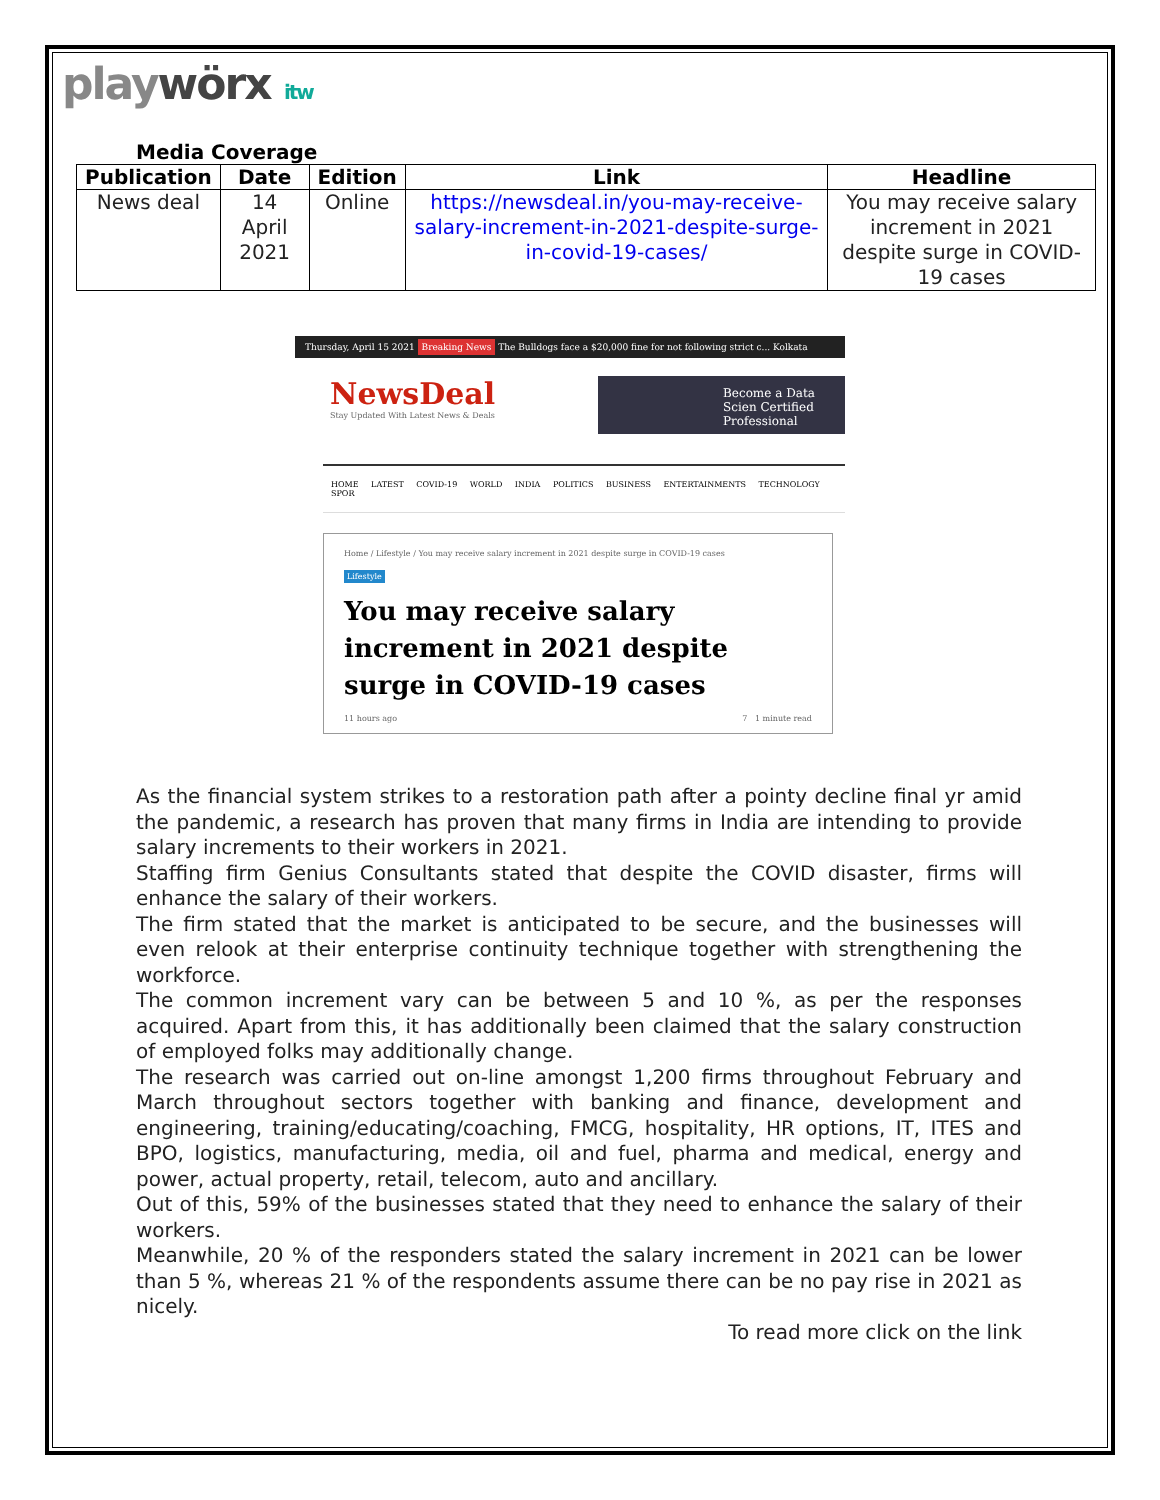playwörx itw
Media Coverage
| Publication | Date | Edition | Link | Headline |
| --- | --- | --- | --- | --- |
| News deal | 14 April 2021 | Online | https://newsdeal.in/you-may-receive-salary-increment-in-2021-despite-surge-in-covid-19-cases/ | You may receive salary increment in 2021 despite surge in COVID-19 cases |
Thursday, April 15 2021 Breaking News The Bulldogs face a $20,000 fine for not following strict c... Kolkata
NewsDeal
Stay Updated With Latest News & Deals
Become a Data Scien Certified Professional
HOME LATEST COVID-19 WORLD INDIA POLITICS BUSINESS ENTERTAINMENTS TECHNOLOGY SPOR
Home / Lifestyle / You may receive salary increment in 2021 despite surge in COVID-19 cases
Lifestyle
You may receive salary increment in 2021 despite surge in COVID-19 cases
11 hours ago 7 1 minute read
As the financial system strikes to a restoration path after a pointy decline final yr amid the pandemic, a research has proven that many firms in India are intending to provide salary increments to their workers in 2021.
Staffing firm Genius Consultants stated that despite the COVID disaster, firms will enhance the salary of their workers.
The firm stated that the market is anticipated to be secure, and the businesses will even relook at their enterprise continuity technique together with strengthening the workforce.
The common increment vary can be between 5 and 10 %, as per the responses acquired. Apart from this, it has additionally been claimed that the salary construction of employed folks may additionally change.
The research was carried out on-line amongst 1,200 firms throughout February and March throughout sectors together with banking and finance, development and engineering, training/educating/coaching, FMCG, hospitality, HR options, IT, ITES and BPO, logistics, manufacturing, media, oil and fuel, pharma and medical, energy and power, actual property, retail, telecom, auto and ancillary.
Out of this, 59% of the businesses stated that they need to enhance the salary of their workers.
Meanwhile, 20 % of the responders stated the salary increment in 2021 can be lower than 5 %, whereas 21 % of the respondents assume there can be no pay rise in 2021 as nicely.
To read more click on the link